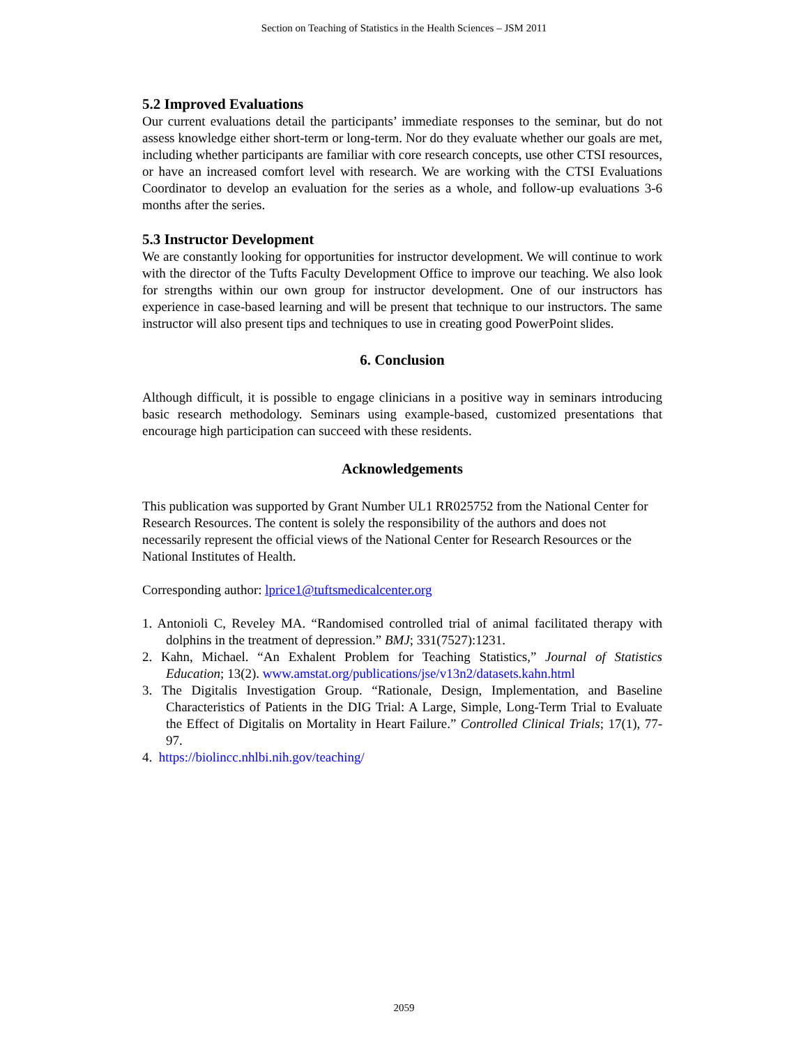Section on Teaching of Statistics in the Health Sciences – JSM 2011
5.2 Improved Evaluations
Our current evaluations detail the participants’ immediate responses to the seminar, but do not assess knowledge either short-term or long-term. Nor do they evaluate whether our goals are met, including whether participants are familiar with core research concepts, use other CTSI resources, or have an increased comfort level with research. We are working with the CTSI Evaluations Coordinator to develop an evaluation for the series as a whole, and follow-up evaluations 3-6 months after the series.
5.3 Instructor Development
We are constantly looking for opportunities for instructor development. We will continue to work with the director of the Tufts Faculty Development Office to improve our teaching. We also look for strengths within our own group for instructor development. One of our instructors has experience in case-based learning and will be present that technique to our instructors. The same instructor will also present tips and techniques to use in creating good PowerPoint slides.
6. Conclusion
Although difficult, it is possible to engage clinicians in a positive way in seminars introducing basic research methodology. Seminars using example-based, customized presentations that encourage high participation can succeed with these residents.
Acknowledgements
This publication was supported by Grant Number UL1 RR025752 from the National Center for Research Resources. The content is solely the responsibility of the authors and does not necessarily represent the official views of the National Center for Research Resources or the National Institutes of Health.
Corresponding author: lprice1@tuftsmedicalcenter.org
1. Antonioli C, Reveley MA. “Randomised controlled trial of animal facilitated therapy with dolphins in the treatment of depression.” BMJ; 331(7527):1231.
2. Kahn, Michael. “An Exhalent Problem for Teaching Statistics,” Journal of Statistics Education; 13(2). www.amstat.org/publications/jse/v13n2/datasets.kahn.html
3. The Digitalis Investigation Group. “Rationale, Design, Implementation, and Baseline Characteristics of Patients in the DIG Trial: A Large, Simple, Long-Term Trial to Evaluate the Effect of Digitalis on Mortality in Heart Failure.” Controlled Clinical Trials; 17(1), 77-97.
4. https://biolincc.nhlbi.nih.gov/teaching/
2059